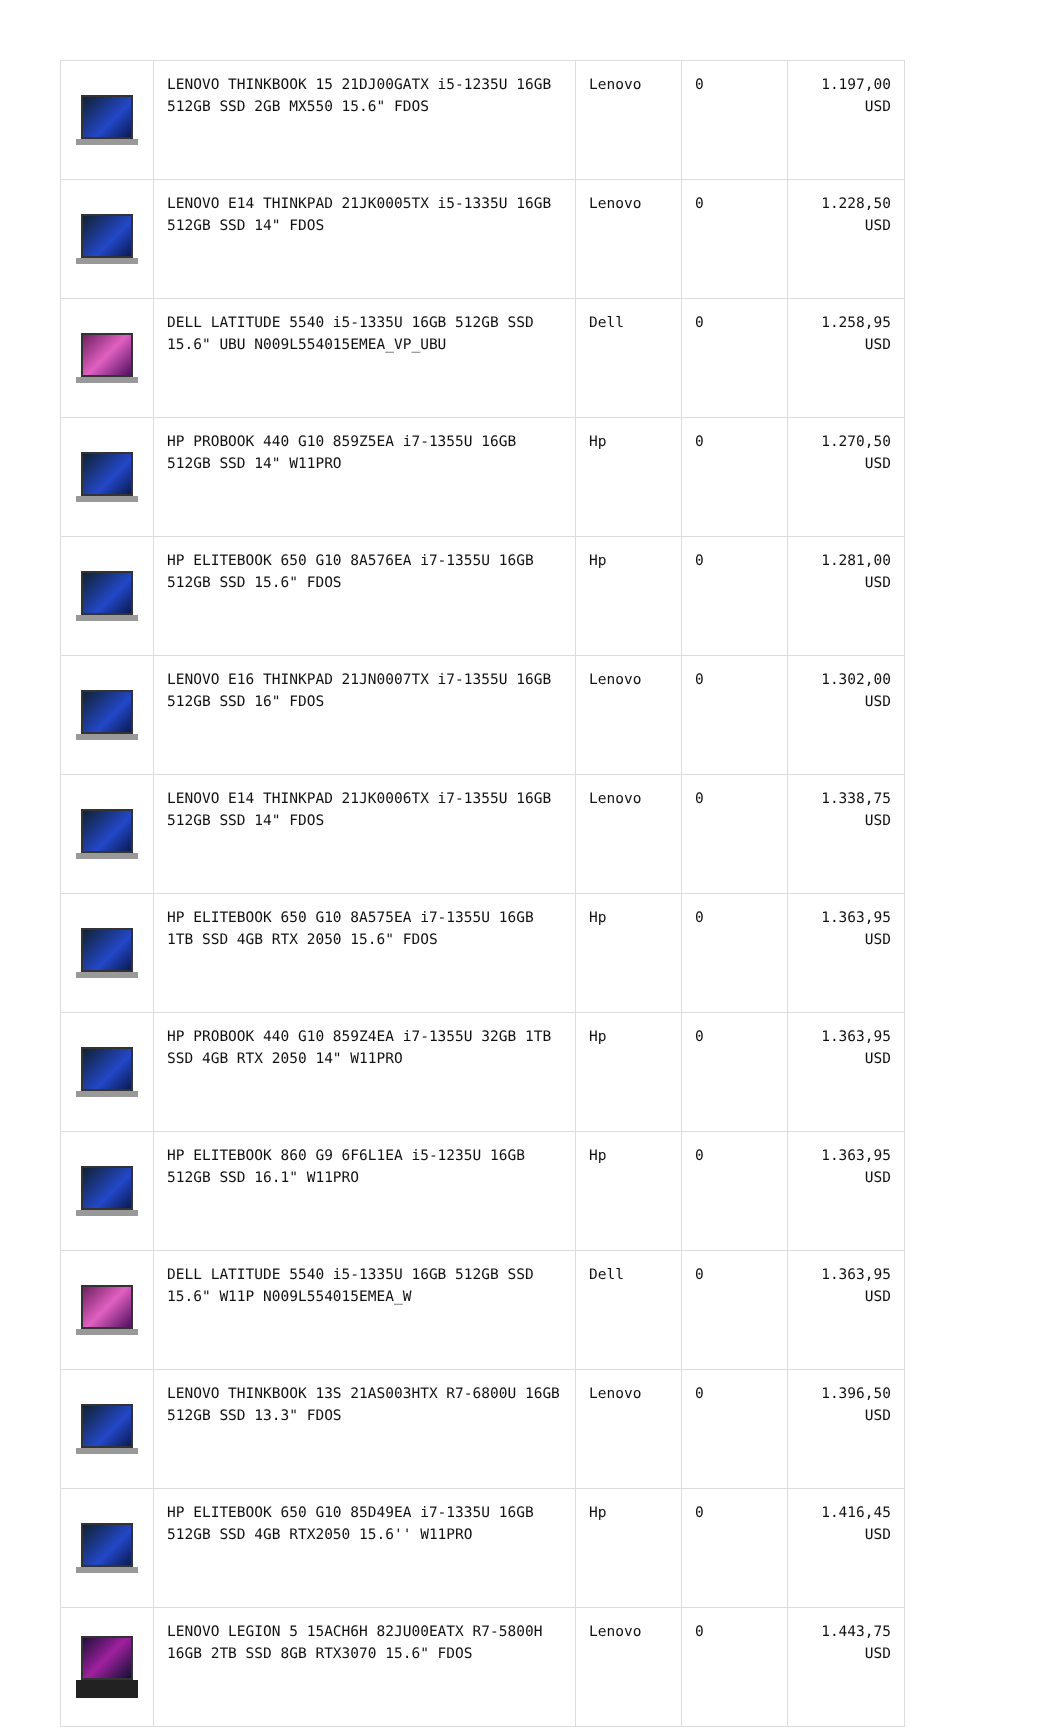| | LENOVO THINKBOOK 15 21DJ00GATX i5-1235U 16GB 512GB SSD 2GB MX550 15.6" FDOS | Lenovo | 0 | 1.197,00 USD |
| | LENOVO E14 THINKPAD 21JK0005TX i5-1335U 16GB 512GB SSD 14" FDOS | Lenovo | 0 | 1.228,50 USD |
| | DELL LATITUDE 5540 i5-1335U 16GB 512GB SSD 15.6" UBU N009L554015EMEA_VP_UBU | Dell | 0 | 1.258,95 USD |
| | HP PROBOOK 440 G10 859Z5EA i7-1355U 16GB 512GB SSD 14" W11PRO | Hp | 0 | 1.270,50 USD |
| | HP ELITEBOOK 650 G10 8A576EA i7-1355U 16GB 512GB SSD 15.6" FDOS | Hp | 0 | 1.281,00 USD |
| | LENOVO E16 THINKPAD 21JN0007TX i7-1355U 16GB 512GB SSD 16" FDOS | Lenovo | 0 | 1.302,00 USD |
| | LENOVO E14 THINKPAD 21JK0006TX i7-1355U 16GB 512GB SSD 14" FDOS | Lenovo | 0 | 1.338,75 USD |
| | HP ELITEBOOK 650 G10 8A575EA i7-1355U 16GB 1TB SSD 4GB RTX 2050 15.6" FDOS | Hp | 0 | 1.363,95 USD |
| | HP PROBOOK 440 G10 859Z4EA i7-1355U 32GB 1TB SSD 4GB RTX 2050 14" W11PRO | Hp | 0 | 1.363,95 USD |
| | HP ELITEBOOK 860 G9 6F6L1EA i5-1235U 16GB 512GB SSD 16.1" W11PRO | Hp | 0 | 1.363,95 USD |
| | DELL LATITUDE 5540 i5-1335U 16GB 512GB SSD 15.6" W11P N009L554015EMEA_W | Dell | 0 | 1.363,95 USD |
| | LENOVO THINKBOOK 13S 21AS003HTX R7-6800U 16GB 512GB SSD 13.3" FDOS | Lenovo | 0 | 1.396,50 USD |
| | HP ELITEBOOK 650 G10 85D49EA i7-1335U 16GB 512GB SSD 4GB RTX2050 15.6'' W11PRO | Hp | 0 | 1.416,45 USD |
| | LENOVO LEGION 5 15ACH6H 82JU00EATX R7-5800H 16GB 2TB SSD 8GB RTX3070 15.6" FDOS | Lenovo | 0 | 1.443,75 USD |